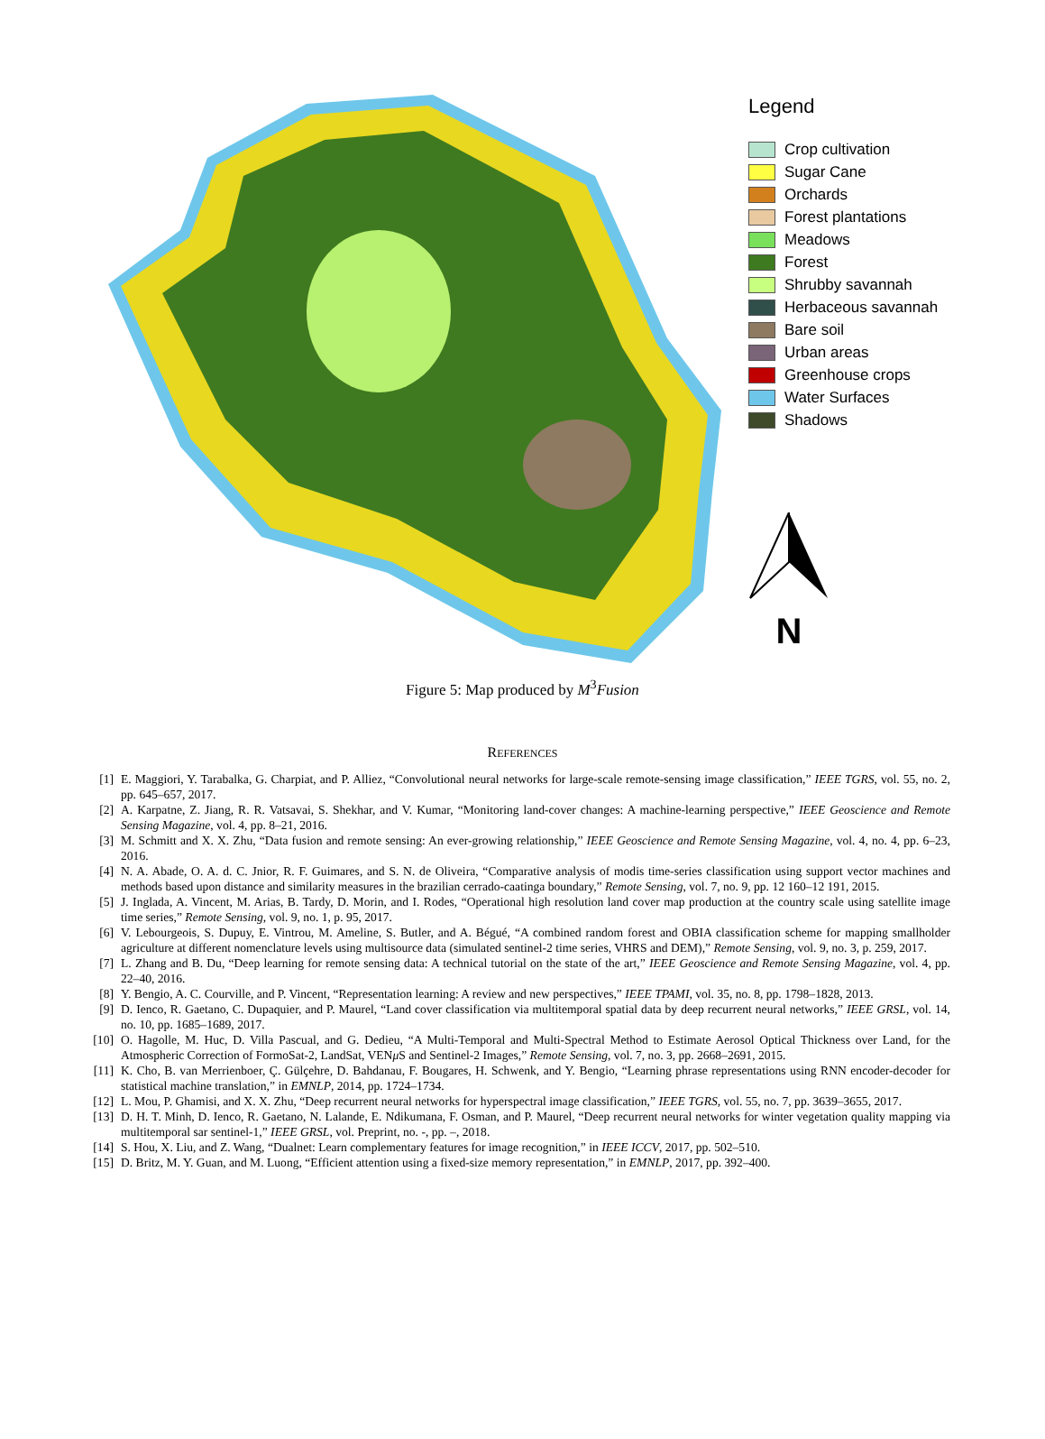Legend
Crop cultivation
Sugar Cane
Orchards
Forest plantations
Meadows
Forest
Shrubby savannah
Herbaceous savannah
Bare soil
Urban areas
Greenhouse crops
Water Surfaces
Shadows
N
Figure 5: Map produced by M<sup>3</sup>Fusion
REFERENCES
[1] E. Maggiori, Y. Tarabalka, G. Charpiat, and P. Alliez, “Convolutional neural networks for large-scale remote-sensing image classification,” IEEE TGRS, vol. 55, no. 2, pp. 645–657, 2017.
[2] A. Karpatne, Z. Jiang, R. R. Vatsavai, S. Shekhar, and V. Kumar, “Monitoring land-cover changes: A machine-learning perspective,” IEEE Geoscience and Remote Sensing Magazine, vol. 4, pp. 8–21, 2016.
[3] M. Schmitt and X. X. Zhu, “Data fusion and remote sensing: An ever-growing relationship,” IEEE Geoscience and Remote Sensing Magazine, vol. 4, no. 4, pp. 6–23, 2016.
[4] N. A. Abade, O. A. d. C. Jnior, R. F. Guimares, and S. N. de Oliveira, “Comparative analysis of modis time-series classification using support vector machines and methods based upon distance and similarity measures in the brazilian cerrado-caatinga boundary,” Remote Sensing, vol. 7, no. 9, pp. 12 160–12 191, 2015.
[5] J. Inglada, A. Vincent, M. Arias, B. Tardy, D. Morin, and I. Rodes, “Operational high resolution land cover map production at the country scale using satellite image time series,” Remote Sensing, vol. 9, no. 1, p. 95, 2017.
[6] V. Lebourgeois, S. Dupuy, E. Vintrou, M. Ameline, S. Butler, and A. Bégué, “A combined random forest and OBIA classification scheme for mapping smallholder agriculture at different nomenclature levels using multisource data (simulated sentinel-2 time series, VHRS and DEM),” Remote Sensing, vol. 9, no. 3, p. 259, 2017.
[7] L. Zhang and B. Du, “Deep learning for remote sensing data: A technical tutorial on the state of the art,” IEEE Geoscience and Remote Sensing Magazine, vol. 4, pp. 22–40, 2016.
[8] Y. Bengio, A. C. Courville, and P. Vincent, “Representation learning: A review and new perspectives,” IEEE TPAMI, vol. 35, no. 8, pp. 1798–1828, 2013.
[9] D. Ienco, R. Gaetano, C. Dupaquier, and P. Maurel, “Land cover classification via multitemporal spatial data by deep recurrent neural networks,” IEEE GRSL, vol. 14, no. 10, pp. 1685–1689, 2017.
[10] O. Hagolle, M. Huc, D. Villa Pascual, and G. Dedieu, “A Multi-Temporal and Multi-Spectral Method to Estimate Aerosol Optical Thickness over Land, for the Atmospheric Correction of FormoSat-2, LandSat, VENμ S and Sentinel-2 Images,” Remote Sensing, vol. 7, no. 3, pp. 2668–2691, 2015.
[11] K. Cho, B. van Merrienboer, Ç. Gülçehre, D. Bahdanau, F. Bougares, H. Schwenk, and Y. Bengio, “Learning phrase representations using RNN encoder-decoder for statistical machine translation,” in EMNLP, 2014, pp. 1724–1734.
[12] L. Mou, P. Ghamisi, and X. X. Zhu, “Deep recurrent neural networks for hyperspectral image classification,” IEEE TGRS, vol. 55, no. 7, pp. 3639–3655, 2017.
[13] D. H. T. Minh, D. Ienco, R. Gaetano, N. Lalande, E. Ndikumana, F. Osman, and P. Maurel, “Deep recurrent neural networks for winter vegetation quality mapping via multitemporal sar sentinel-1,” IEEE GRSL, vol. Preprint, no. -, pp. –, 2018.
[14] S. Hou, X. Liu, and Z. Wang, “Dualnet: Learn complementary features for image recognition,” in IEEE ICCV, 2017, pp. 502–510.
[15] D. Britz, M. Y. Guan, and M. Luong, “Efficient attention using a fixed-size memory representation,” in EMNLP, 2017, pp. 392–400.